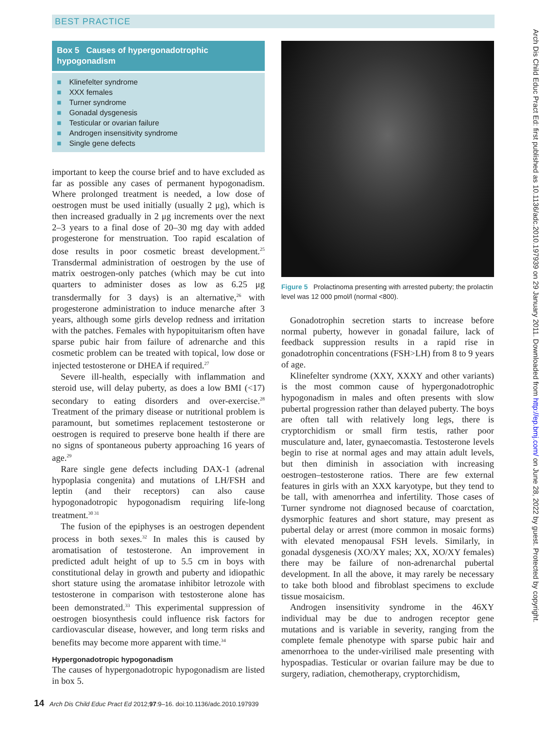BEST PRACTICE
Box 5 Causes of hypergonadotrophic hypogonadism
■ Klinefelter syndrome
■ XXX females
■ Turner syndrome
■ Gonadal dysgenesis
■ Testicular or ovarian failure
■ Androgen insensitivity syndrome
■ Single gene defects
important to keep the course brief and to have excluded as far as possible any cases of permanent hypogonadism. Where prolonged treatment is needed, a low dose of oestrogen must be used initially (usually 2 μg), which is then increased gradually in 2 μg increments over the next 2–3 years to a final dose of 20–30 mg day with added progesterone for menstruation. Too rapid escalation of dose results in poor cosmetic breast development.<sup>25</sup> Transdermal administration of oestrogen by the use of matrix oestrogen-only patches (which may be cut into quarters to administer doses as low as 6.25 μg transdermally for 3 days) is an alternative,<sup>26</sup> with progesterone administration to induce menarche after 3 years, although some girls develop redness and irritation with the patches. Females with hypopituitarism often have sparse pubic hair from failure of adrenarche and this cosmetic problem can be treated with topical, low dose or injected testosterone or DHEA if required.<sup>27</sup>
Severe ill-health, especially with inflammation and steroid use, will delay puberty, as does a low BMI (<17) secondary to eating disorders and over-exercise.<sup>28</sup> Treatment of the primary disease or nutritional problem is paramount, but sometimes replacement testosterone or oestrogen is required to preserve bone health if there are no signs of spontaneous puberty approaching 16 years of age.<sup>29</sup>
Rare single gene defects including DAX-1 (adrenal hypoplasia congenita) and mutations of LH/FSH and leptin (and their receptors) can also cause hypogonadotropic hypogonadism requiring life-long treatment.<sup>30 31</sup>
The fusion of the epiphyses is an oestrogen dependent process in both sexes.<sup>32</sup> In males this is caused by aromatisation of testosterone. An improvement in predicted adult height of up to 5.5 cm in boys with constitutional delay in growth and puberty and idiopathic short stature using the aromatase inhibitor letrozole with testosterone in comparison with testosterone alone has been demonstrated.<sup>33</sup> This experimental suppression of oestrogen biosynthesis could influence risk factors for cardiovascular disease, however, and long term risks and benefits may become more apparent with time.<sup>34</sup>
Hypergonadotropic hypogonadism
The causes of hypergonadotropic hypogonadism are listed in box 5.
Figure 5 Prolactinoma presenting with arrested puberty; the prolactin level was 12 000 pmol/l (normal <800).
Gonadotrophin secretion starts to increase before normal puberty, however in gonadal failure, lack of feedback suppression results in a rapid rise in gonadotrophin concentrations (FSH>LH) from 8 to 9 years of age.
Klinefelter syndrome (XXY, XXXY and other variants) is the most common cause of hypergonadotrophic hypogonadism in males and often presents with slow pubertal progression rather than delayed puberty. The boys are often tall with relatively long legs, there is cryptorchidism or small firm testis, rather poor musculature and, later, gynaecomastia. Testosterone levels begin to rise at normal ages and may attain adult levels, but then diminish in association with increasing oestrogen–testosterone ratios. There are few external features in girls with an XXX karyotype, but they tend to be tall, with amenorrhea and infertility. Those cases of Turner syndrome not diagnosed because of coarctation, dysmorphic features and short stature, may present as pubertal delay or arrest (more common in mosaic forms) with elevated menopausal FSH levels. Similarly, in gonadal dysgenesis (XO/XY males; XX, XO/XY females) there may be failure of non-adrenarchal pubertal development. In all the above, it may rarely be necessary to take both blood and fibroblast specimens to exclude tissue mosaicism.
Androgen insensitivity syndrome in the 46XY individual may be due to androgen receptor gene mutations and is variable in severity, ranging from the complete female phenotype with sparse pubic hair and amenorrhoea to the under-virilised male presenting with hypospadias. Testicular or ovarian failure may be due to surgery, radiation, chemotherapy, cryptorchidism,
14 Arch Dis Child Educ Pract Ed 2012;97:9–16. doi:10.1136/adc.2010.197939
Arch Dis Child Educ Pract Ed: first published as 10.1136/adc.2010.197939 on 29 January 2011. Downloaded from http://ep.bmj.com/ on June 28, 2022 by guest. Protected by copyright.